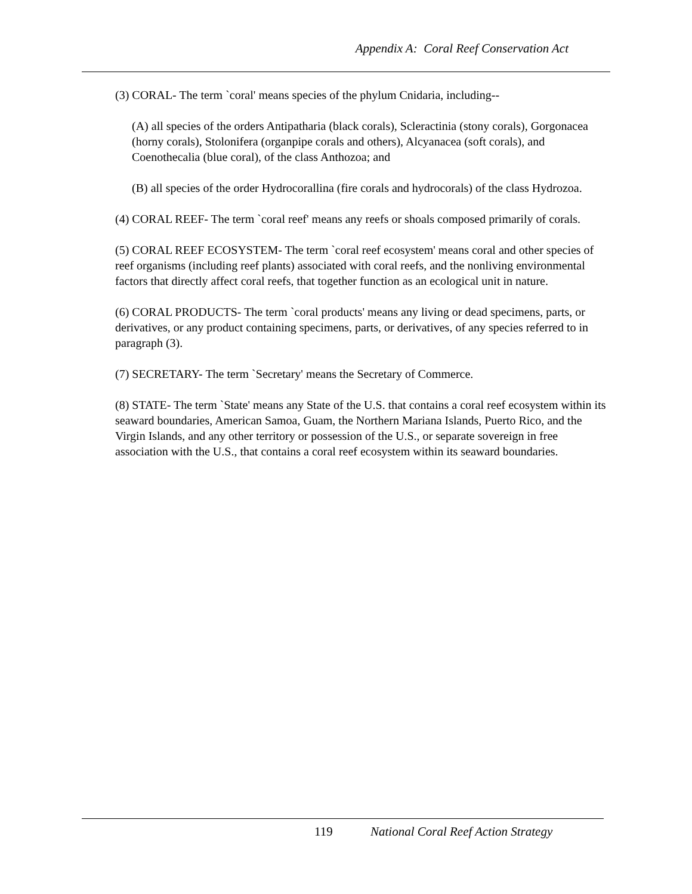Appendix A: Coral Reef Conservation Act
(3) CORAL- The term `coral' means species of the phylum Cnidaria, including--
(A) all species of the orders Antipatharia (black corals), Scleractinia (stony corals), Gorgonacea (horny corals), Stolonifera (organpipe corals and others), Alcyanacea (soft corals), and Coenothecalia (blue coral), of the class Anthozoa; and
(B) all species of the order Hydrocorallina (fire corals and hydrocorals) of the class Hydrozoa.
(4) CORAL REEF- The term `coral reef' means any reefs or shoals composed primarily of corals.
(5) CORAL REEF ECOSYSTEM- The term `coral reef ecosystem' means coral and other species of reef organisms (including reef plants) associated with coral reefs, and the nonliving environmental factors that directly affect coral reefs, that together function as an ecological unit in nature.
(6) CORAL PRODUCTS- The term `coral products' means any living or dead specimens, parts, or derivatives, or any product containing specimens, parts, or derivatives, of any species referred to in paragraph (3).
(7) SECRETARY- The term `Secretary' means the Secretary of Commerce.
(8) STATE- The term `State' means any State of the U.S. that contains a coral reef ecosystem within its seaward boundaries, American Samoa, Guam, the Northern Mariana Islands, Puerto Rico, and the Virgin Islands, and any other territory or possession of the U.S., or separate sovereign in free association with the U.S., that contains a coral reef ecosystem within its seaward boundaries.
119 National Coral Reef Action Strategy